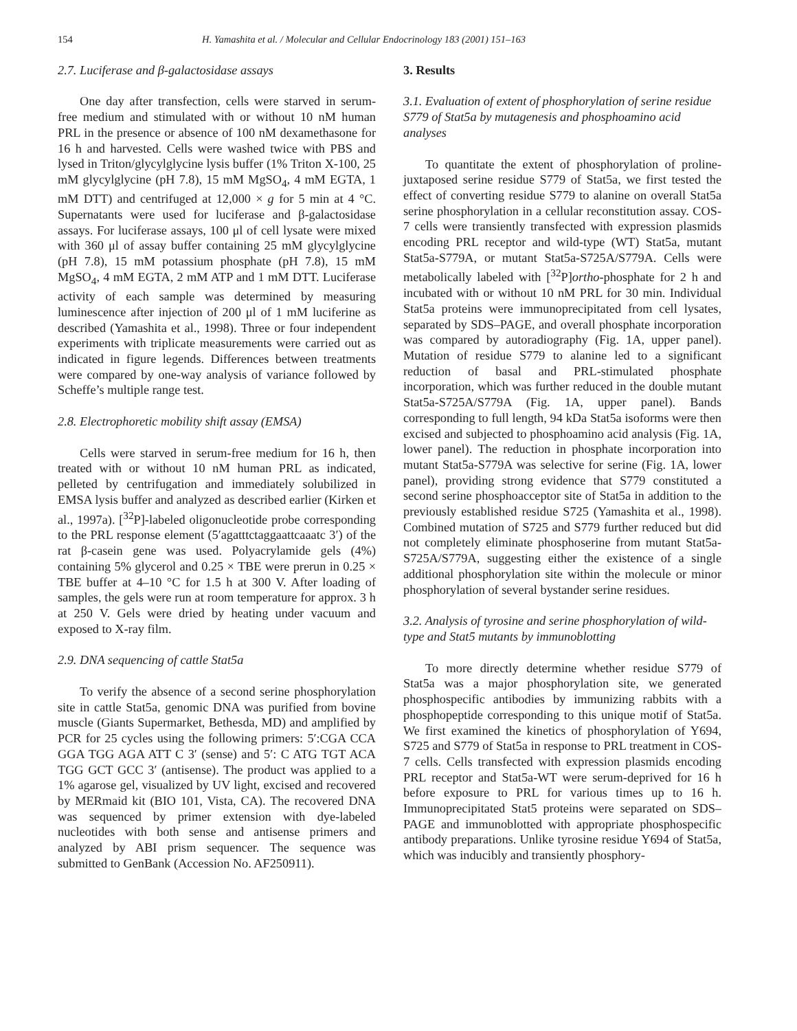154 H. Yamashita et al. / Molecular and Cellular Endocrinology 183 (2001) 151–163
2.7. Luciferase and β-galactosidase assays
One day after transfection, cells were starved in serum-free medium and stimulated with or without 10 nM human PRL in the presence or absence of 100 nM dexamethasone for 16 h and harvested. Cells were washed twice with PBS and lysed in Triton/glycylglycine lysis buffer (1% Triton X-100, 25 mM glycylglycine (pH 7.8), 15 mM MgSO<sub>4</sub>, 4 mM EGTA, 1 mM DTT) and centrifuged at 12,000 × g for 5 min at 4 °C. Supernatants were used for luciferase and β-galactosidase assays. For luciferase assays, 100 μl of cell lysate were mixed with 360 μl of assay buffer containing 25 mM glycylglycine (pH 7.8), 15 mM potassium phosphate (pH 7.8), 15 mM MgSO<sub>4</sub>, 4 mM EGTA, 2 mM ATP and 1 mM DTT. Luciferase activity of each sample was determined by measuring luminescence after injection of 200 μl of 1 mM luciferine as described (Yamashita et al., 1998). Three or four independent experiments with triplicate measurements were carried out as indicated in figure legends. Differences between treatments were compared by one-way analysis of variance followed by Scheffe’s multiple range test.
2.8. Electrophoretic mobility shift assay (EMSA)
Cells were starved in serum-free medium for 16 h, then treated with or without 10 nM human PRL as indicated, pelleted by centrifugation and immediately solubilized in EMSA lysis buffer and analyzed as described earlier (Kirken et al., 1997a). [<sup>32</sup>P]-labeled oligonucleotide probe corresponding to the PRL response element (5′agatttctaggaattcaaatc 3′) of the rat β-casein gene was used. Polyacrylamide gels (4%) containing 5% glycerol and 0.25 × TBE were prerun in 0.25 × TBE buffer at 4–10 °C for 1.5 h at 300 V. After loading of samples, the gels were run at room temperature for approx. 3 h at 250 V. Gels were dried by heating under vacuum and exposed to X-ray film.
2.9. DNA sequencing of cattle Stat5a
To verify the absence of a second serine phosphorylation site in cattle Stat5a, genomic DNA was purified from bovine muscle (Giants Supermarket, Bethesda, MD) and amplified by PCR for 25 cycles using the following primers: 5′:CGA CCA GGA TGG AGA ATT C 3′ (sense) and 5′: C ATG TGT ACA TGG GCT GCC 3′ (antisense). The product was applied to a 1% agarose gel, visualized by UV light, excised and recovered by MERmaid kit (BIO 101, Vista, CA). The recovered DNA was sequenced by primer extension with dye-labeled nucleotides with both sense and antisense primers and analyzed by ABI prism sequencer. The sequence was submitted to GenBank (Accession No. AF250911).
3. Results
3.1. Evaluation of extent of phosphorylation of serine residue S779 of Stat5a by mutagenesis and phosphoamino acid analyses
To quantitate the extent of phosphorylation of proline-juxtaposed serine residue S779 of Stat5a, we first tested the effect of converting residue S779 to alanine on overall Stat5a serine phosphorylation in a cellular reconstitution assay. COS-7 cells were transiently transfected with expression plasmids encoding PRL receptor and wild-type (WT) Stat5a, mutant Stat5a-S779A, or mutant Stat5a-S725A/S779A. Cells were metabolically labeled with [<sup>32</sup>P]ortho-phosphate for 2 h and incubated with or without 10 nM PRL for 30 min. Individual Stat5a proteins were immunoprecipitated from cell lysates, separated by SDS–PAGE, and overall phosphate incorporation was compared by autoradiography (Fig. 1A, upper panel). Mutation of residue S779 to alanine led to a significant reduction of basal and PRL-stimulated phosphate incorporation, which was further reduced in the double mutant Stat5a-S725A/S779A (Fig. 1A, upper panel). Bands corresponding to full length, 94 kDa Stat5a isoforms were then excised and subjected to phosphoamino acid analysis (Fig. 1A, lower panel). The reduction in phosphate incorporation into mutant Stat5a-S779A was selective for serine (Fig. 1A, lower panel), providing strong evidence that S779 constituted a second serine phosphoacceptor site of Stat5a in addition to the previously established residue S725 (Yamashita et al., 1998). Combined mutation of S725 and S779 further reduced but did not completely eliminate phosphoserine from mutant Stat5a-S725A/S779A, suggesting either the existence of a single additional phosphorylation site within the molecule or minor phosphorylation of several bystander serine residues.
3.2. Analysis of tyrosine and serine phosphorylation of wild-type and Stat5 mutants by immunoblotting
To more directly determine whether residue S779 of Stat5a was a major phosphorylation site, we generated phosphospecific antibodies by immunizing rabbits with a phosphopeptide corresponding to this unique motif of Stat5a. We first examined the kinetics of phosphorylation of Y694, S725 and S779 of Stat5a in response to PRL treatment in COS-7 cells. Cells transfected with expression plasmids encoding PRL receptor and Stat5a-WT were serum-deprived for 16 h before exposure to PRL for various times up to 16 h. Immunoprecipitated Stat5 proteins were separated on SDS–PAGE and immunoblotted with appropriate phosphospecific antibody preparations. Unlike tyrosine residue Y694 of Stat5a, which was inducibly and transiently phosphory-